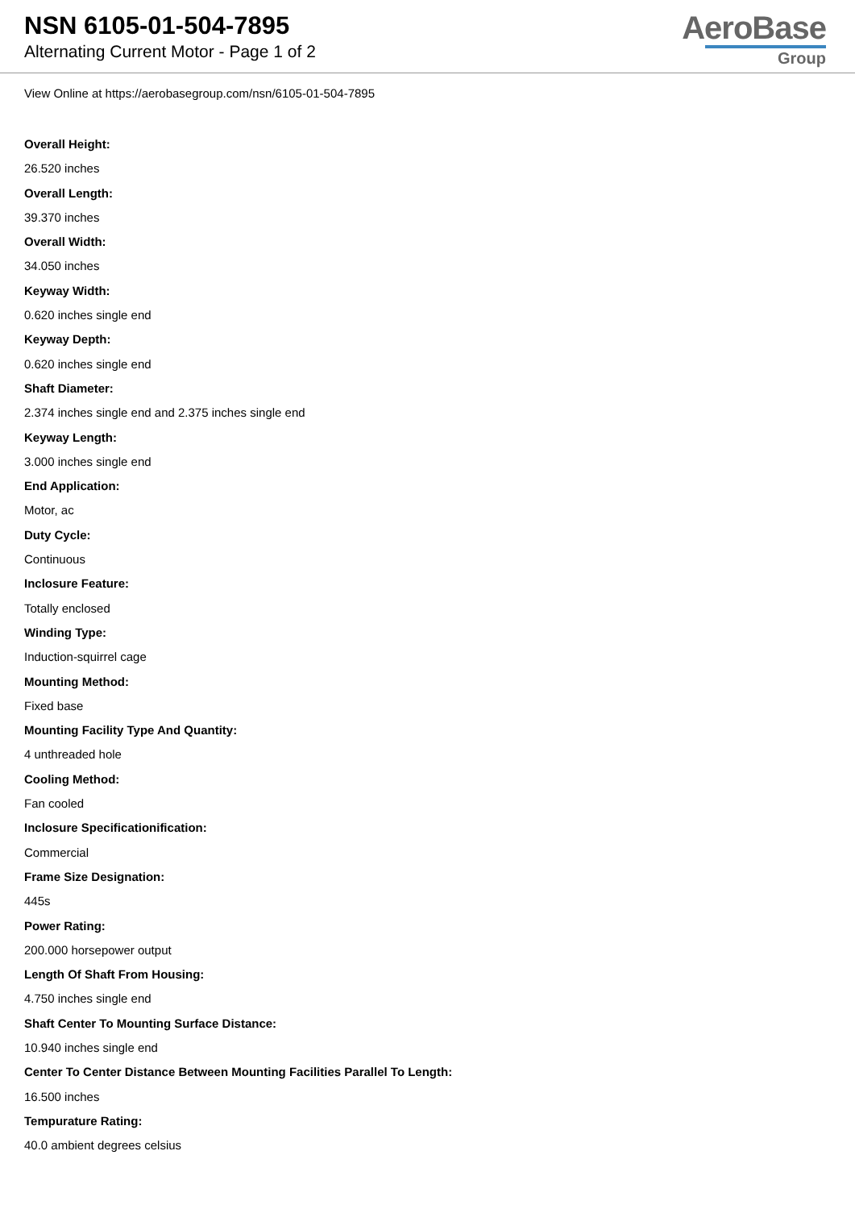NSN 6105-01-504-7895
Alternating Current Motor - Page 1 of 2
AeroBase
Group
View Online at https://aerobasegroup.com/nsn/6105-01-504-7895
Overall Height:
26.520 inches
Overall Length:
39.370 inches
Overall Width:
34.050 inches
Keyway Width:
0.620 inches single end
Keyway Depth:
0.620 inches single end
Shaft Diameter:
2.374 inches single end and 2.375 inches single end
Keyway Length:
3.000 inches single end
End Application:
Motor, ac
Duty Cycle:
Continuous
Inclosure Feature:
Totally enclosed
Winding Type:
Induction-squirrel cage
Mounting Method:
Fixed base
Mounting Facility Type And Quantity:
4 unthreaded hole
Cooling Method:
Fan cooled
Inclosure Specificationification:
Commercial
Frame Size Designation:
445s
Power Rating:
200.000 horsepower output
Length Of Shaft From Housing:
4.750 inches single end
Shaft Center To Mounting Surface Distance:
10.940 inches single end
Center To Center Distance Between Mounting Facilities Parallel To Length:
16.500 inches
Tempurature Rating:
40.0 ambient degrees celsius